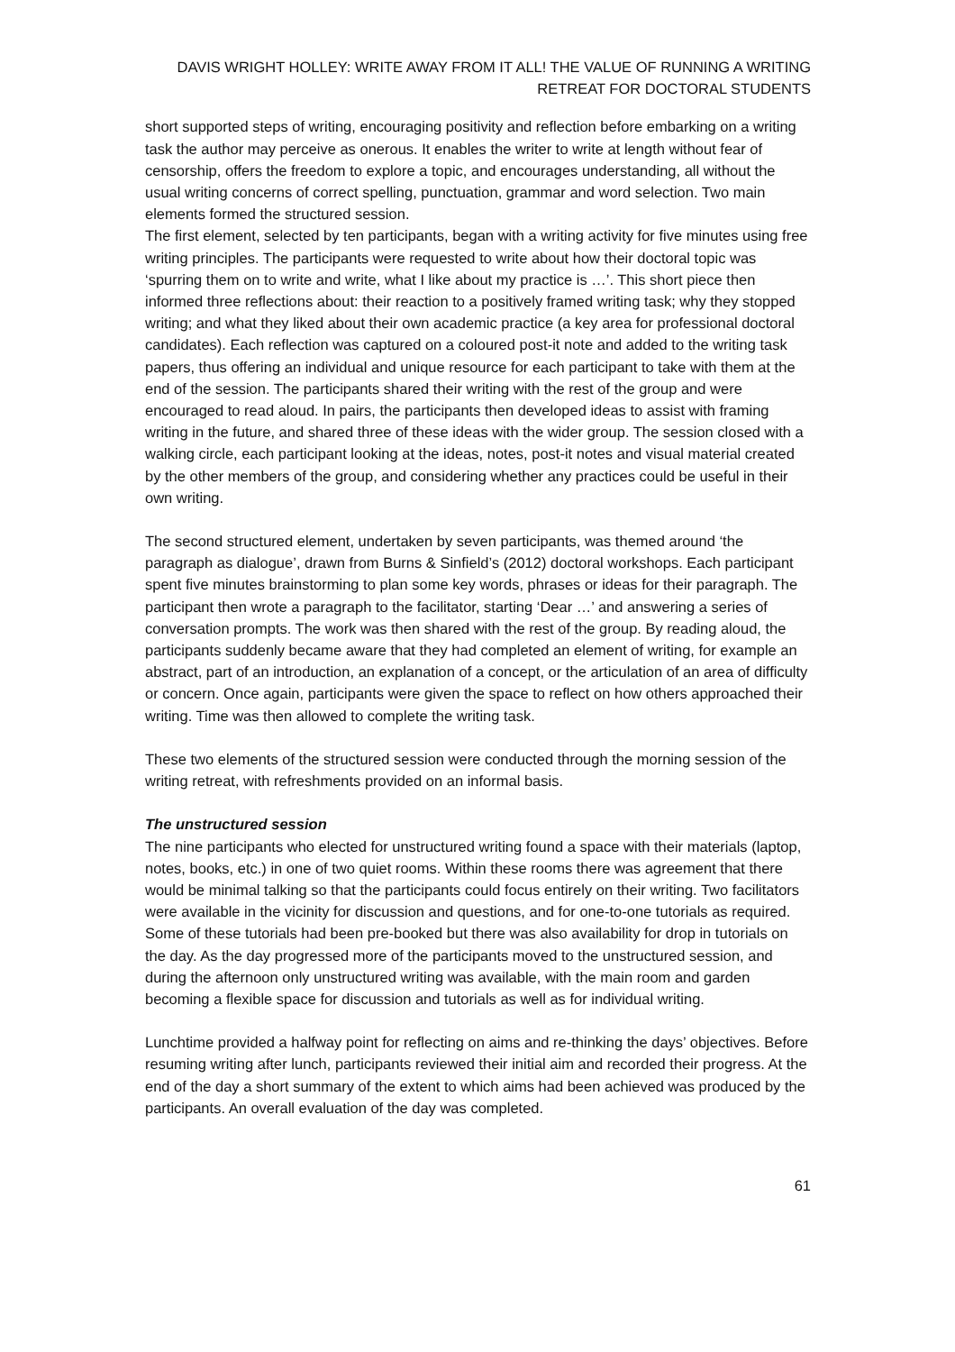DAVIS WRIGHT HOLLEY: WRITE AWAY FROM IT ALL! THE VALUE OF RUNNING A WRITING RETREAT FOR DOCTORAL STUDENTS
short supported steps of writing, encouraging positivity and reflection before embarking on a writing task the author may perceive as onerous. It enables the writer to write at length without fear of censorship, offers the freedom to explore a topic, and encourages understanding, all without the usual writing concerns of correct spelling, punctuation, grammar and word selection. Two main elements formed the structured session.
The first element, selected by ten participants, began with a writing activity for five minutes using free writing principles. The participants were requested to write about how their doctoral topic was ‘spurring them on to write and write, what I like about my practice is …’. This short piece then informed three reflections about: their reaction to a positively framed writing task; why they stopped writing; and what they liked about their own academic practice (a key area for professional doctoral candidates). Each reflection was captured on a coloured post-it note and added to the writing task papers, thus offering an individual and unique resource for each participant to take with them at the end of the session. The participants shared their writing with the rest of the group and were encouraged to read aloud. In pairs, the participants then developed ideas to assist with framing writing in the future, and shared three of these ideas with the wider group. The session closed with a walking circle, each participant looking at the ideas, notes, post-it notes and visual material created by the other members of the group, and considering whether any practices could be useful in their own writing.
The second structured element, undertaken by seven participants, was themed around ‘the paragraph as dialogue’, drawn from Burns & Sinfield’s (2012) doctoral workshops. Each participant spent five minutes brainstorming to plan some key words, phrases or ideas for their paragraph. The participant then wrote a paragraph to the facilitator, starting ‘Dear …’ and answering a series of conversation prompts. The work was then shared with the rest of the group. By reading aloud, the participants suddenly became aware that they had completed an element of writing, for example an abstract, part of an introduction, an explanation of a concept, or the articulation of an area of difficulty or concern. Once again, participants were given the space to reflect on how others approached their writing. Time was then allowed to complete the writing task.
These two elements of the structured session were conducted through the morning session of the writing retreat, with refreshments provided on an informal basis.
The unstructured session
The nine participants who elected for unstructured writing found a space with their materials (laptop, notes, books, etc.) in one of two quiet rooms. Within these rooms there was agreement that there would be minimal talking so that the participants could focus entirely on their writing. Two facilitators were available in the vicinity for discussion and questions, and for one-to-one tutorials as required. Some of these tutorials had been pre-booked but there was also availability for drop in tutorials on the day. As the day progressed more of the participants moved to the unstructured session, and during the afternoon only unstructured writing was available, with the main room and garden becoming a flexible space for discussion and tutorials as well as for individual writing.
Lunchtime provided a halfway point for reflecting on aims and re-thinking the days’ objectives. Before resuming writing after lunch, participants reviewed their initial aim and recorded their progress. At the end of the day a short summary of the extent to which aims had been achieved was produced by the participants. An overall evaluation of the day was completed.
61